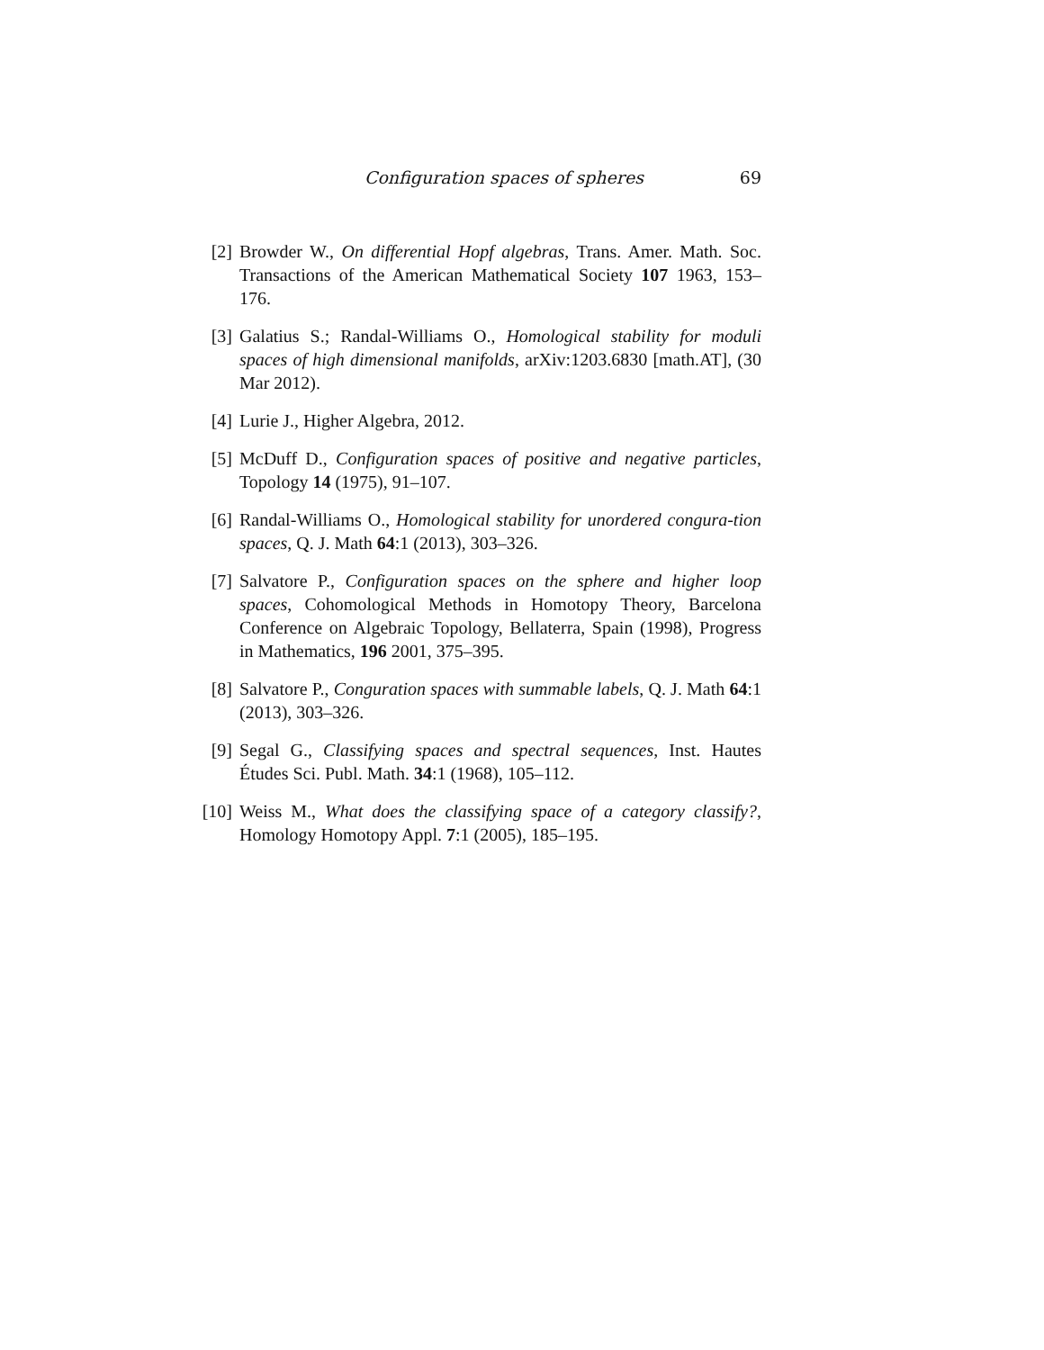Configuration spaces of spheres 69
[2] Browder W., On differential Hopf algebras, Trans. Amer. Math. Soc. Transactions of the American Mathematical Society 107 1963, 153–176.
[3] Galatius S.; Randal-Williams O., Homological stability for moduli spaces of high dimensional manifolds, arXiv:1203.6830 [math.AT], (30 Mar 2012).
[4] Lurie J., Higher Algebra, 2012.
[5] McDuff D., Configuration spaces of positive and negative particles, Topology 14 (1975), 91–107.
[6] Randal-Williams O., Homological stability for unordered congura-tion spaces, Q. J. Math 64:1 (2013), 303–326.
[7] Salvatore P., Configuration spaces on the sphere and higher loop spaces, Cohomological Methods in Homotopy Theory, Barcelona Conference on Algebraic Topology, Bellaterra, Spain (1998), Progress in Mathematics, 196 2001, 375–395.
[8] Salvatore P., Conguration spaces with summable labels, Q. J. Math 64:1 (2013), 303–326.
[9] Segal G., Classifying spaces and spectral sequences, Inst. Hautes Études Sci. Publ. Math. 34:1 (1968), 105–112.
[10] Weiss M., What does the classifying space of a category classify?, Homology Homotopy Appl. 7:1 (2005), 185–195.